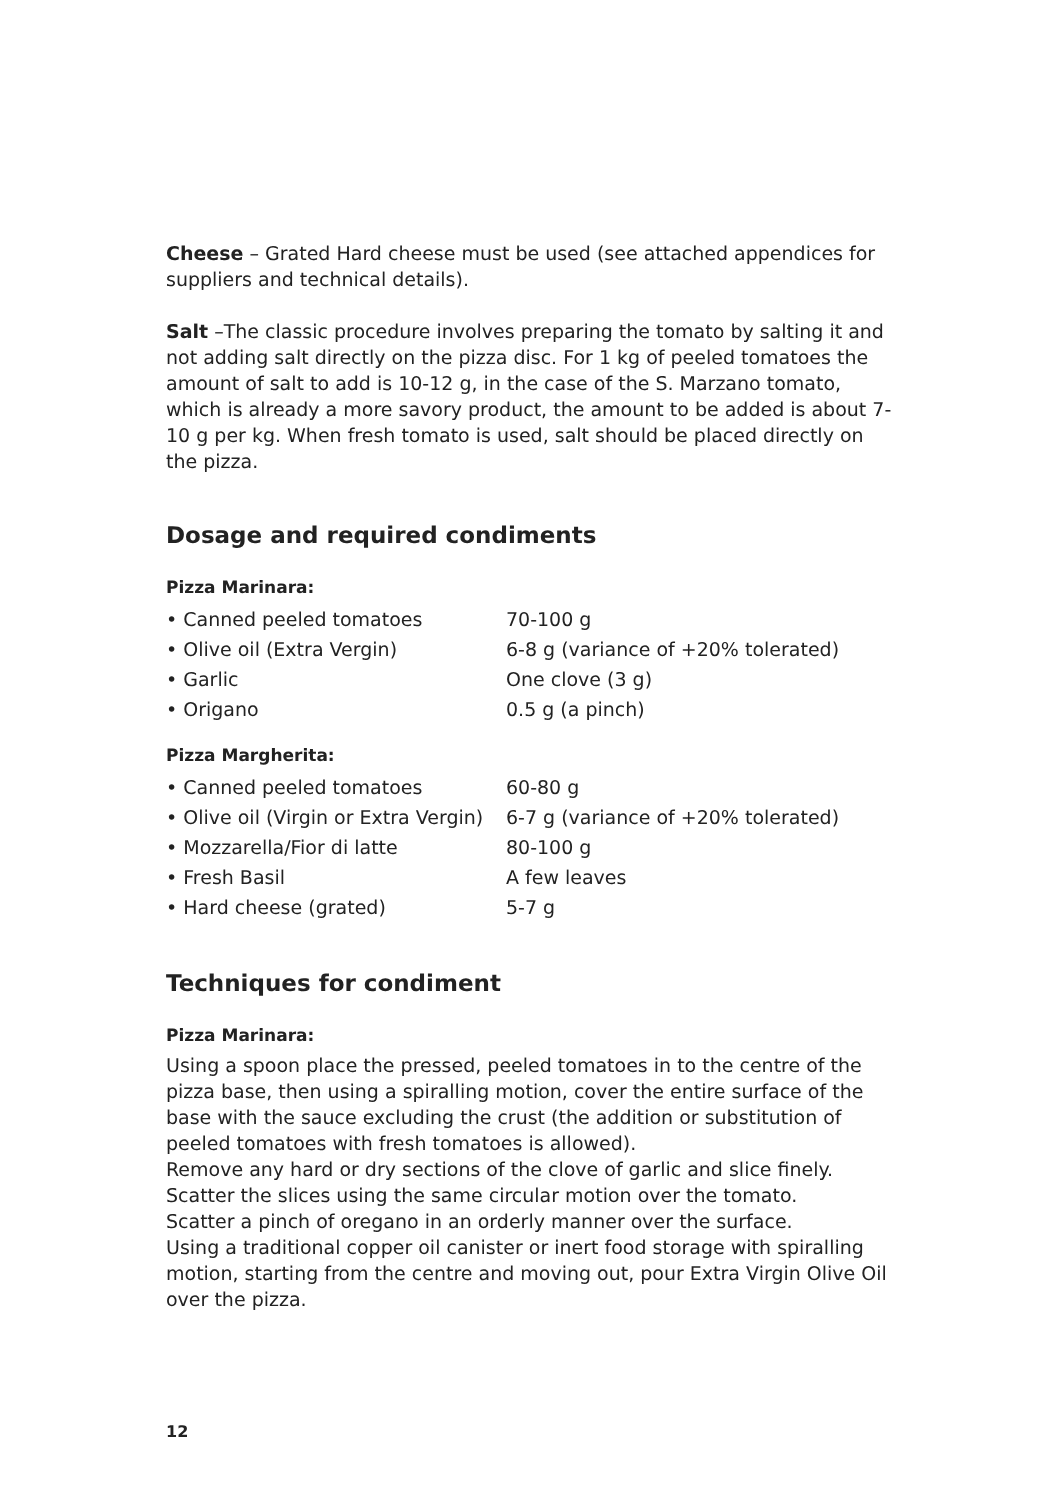Cheese – Grated Hard cheese must be used (see attached appendices for suppliers and technical details).
Salt –The classic procedure involves preparing the tomato by salting it and not adding salt directly on the pizza disc. For 1 kg of peeled tomatoes the amount of salt to add is 10-12 g, in the case of the S. Marzano tomato, which is already a more savory product, the amount to be added is about 7-10 g per kg. When fresh tomato is used, salt should be placed directly on the pizza.
Dosage and required condiments
Pizza Marinara:
| • Canned peeled tomatoes | 70-100 g |
| • Olive oil (Extra Vergin) | 6-8 g (variance of +20% tolerated) |
| • Garlic | One clove (3 g) |
| • Origano | 0.5 g (a pinch) |
Pizza Margherita:
| • Canned peeled tomatoes | 60-80 g |
| • Olive oil (Virgin or Extra Vergin) | 6-7 g (variance of +20% tolerated) |
| • Mozzarella/Fior di latte | 80-100 g |
| • Fresh Basil | A few leaves |
| • Hard cheese (grated) | 5-7 g |
Techniques for condiment
Pizza Marinara:
Using a spoon place the pressed, peeled tomatoes in to the centre of the pizza base, then using a spiralling motion, cover the entire surface of the base with the sauce excluding the crust (the addition or substitution of peeled tomatoes with fresh tomatoes is allowed).
Remove any hard or dry sections of the clove of garlic and slice finely. Scatter the slices using the same circular motion over the tomato.
Scatter a pinch of oregano in an orderly manner over the surface.
Using a traditional copper oil canister or inert food storage with spiralling motion, starting from the centre and moving out, pour Extra Virgin Olive Oil over the pizza.
12